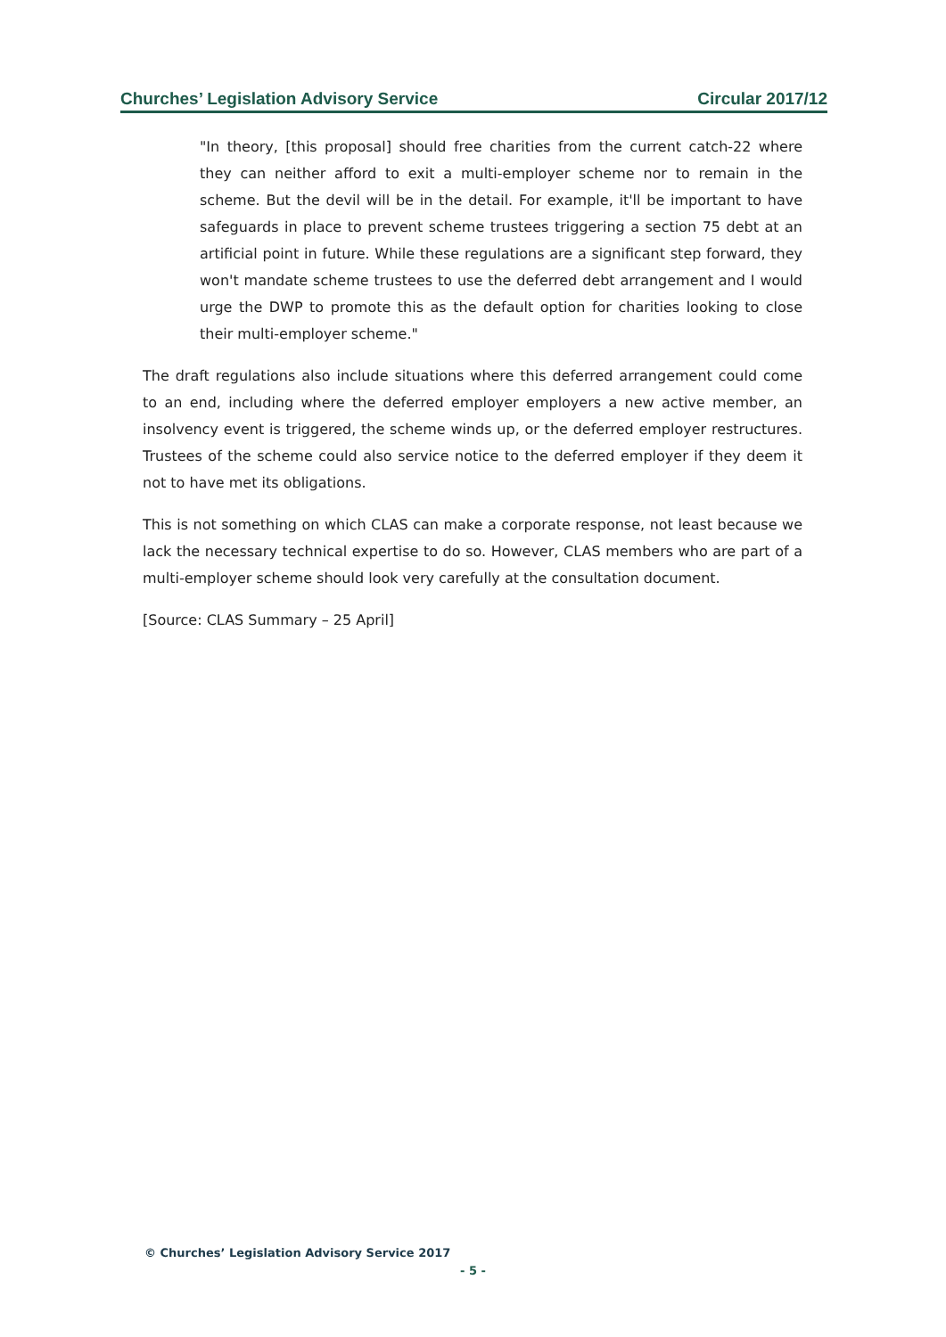Churches’ Legislation Advisory Service Circular 2017/12
"In theory, [this proposal] should free charities from the current catch-22 where they can neither afford to exit a multi-employer scheme nor to remain in the scheme. But the devil will be in the detail. For example, it'll be important to have safeguards in place to prevent scheme trustees triggering a section 75 debt at an artificial point in future. While these regulations are a significant step forward, they won't mandate scheme trustees to use the deferred debt arrangement and I would urge the DWP to promote this as the default option for charities looking to close their multi-employer scheme."
The draft regulations also include situations where this deferred arrangement could come to an end, including where the deferred employer employers a new active member, an insolvency event is triggered, the scheme winds up, or the deferred employer restructures. Trustees of the scheme could also service notice to the deferred employer if they deem it not to have met its obligations.
This is not something on which CLAS can make a corporate response, not least because we lack the necessary technical expertise to do so. However, CLAS members who are part of a multi-employer scheme should look very carefully at the consultation document.
[Source: CLAS Summary – 25 April]
© Churches’ Legislation Advisory Service 2017
- 5 -